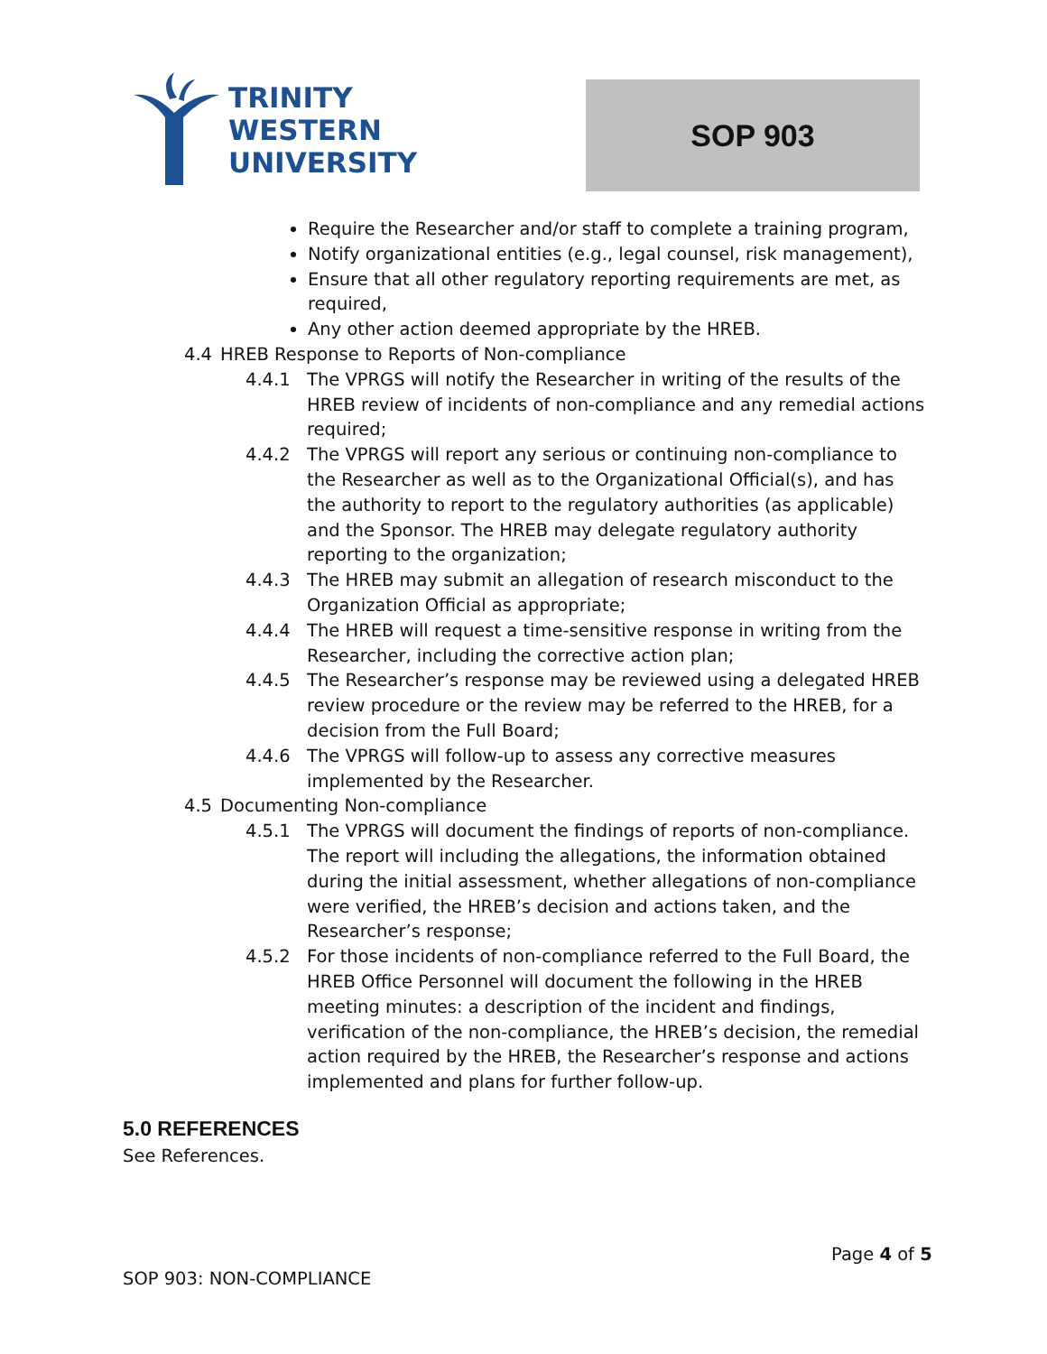TRINITY
WESTERN
UNIVERSITY
SOP 903
Require the Researcher and/or staff to complete a training program,
Notify organizational entities (e.g., legal counsel, risk management),
Ensure that all other regulatory reporting requirements are met, as required,
Any other action deemed appropriate by the HREB.
4.4 HREB Response to Reports of Non-compliance
4.4.1 The VPRGS will notify the Researcher in writing of the results of the HREB review of incidents of non-compliance and any remedial actions required;
4.4.2 The VPRGS will report any serious or continuing non-compliance to the Researcher as well as to the Organizational Official(s), and has the authority to report to the regulatory authorities (as applicable) and the Sponsor. The HREB may delegate regulatory authority reporting to the organization;
4.4.3 The HREB may submit an allegation of research misconduct to the Organization Official as appropriate;
4.4.4 The HREB will request a time-sensitive response in writing from the Researcher, including the corrective action plan;
4.4.5 The Researcher’s response may be reviewed using a delegated HREB review procedure or the review may be referred to the HREB, for a decision from the Full Board;
4.4.6 The VPRGS will follow-up to assess any corrective measures implemented by the Researcher.
4.5 Documenting Non-compliance
4.5.1 The VPRGS will document the findings of reports of non-compliance. The report will including the allegations, the information obtained during the initial assessment, whether allegations of non-compliance were verified, the HREB’s decision and actions taken, and the Researcher’s response;
4.5.2 For those incidents of non-compliance referred to the Full Board, the HREB Office Personnel will document the following in the HREB meeting minutes: a description of the incident and findings, verification of the non-compliance, the HREB’s decision, the remedial action required by the HREB, the Researcher’s response and actions implemented and plans for further follow-up.
5.0 REFERENCES
See References.
Page 4 of 5
SOP 903: NON-COMPLIANCE